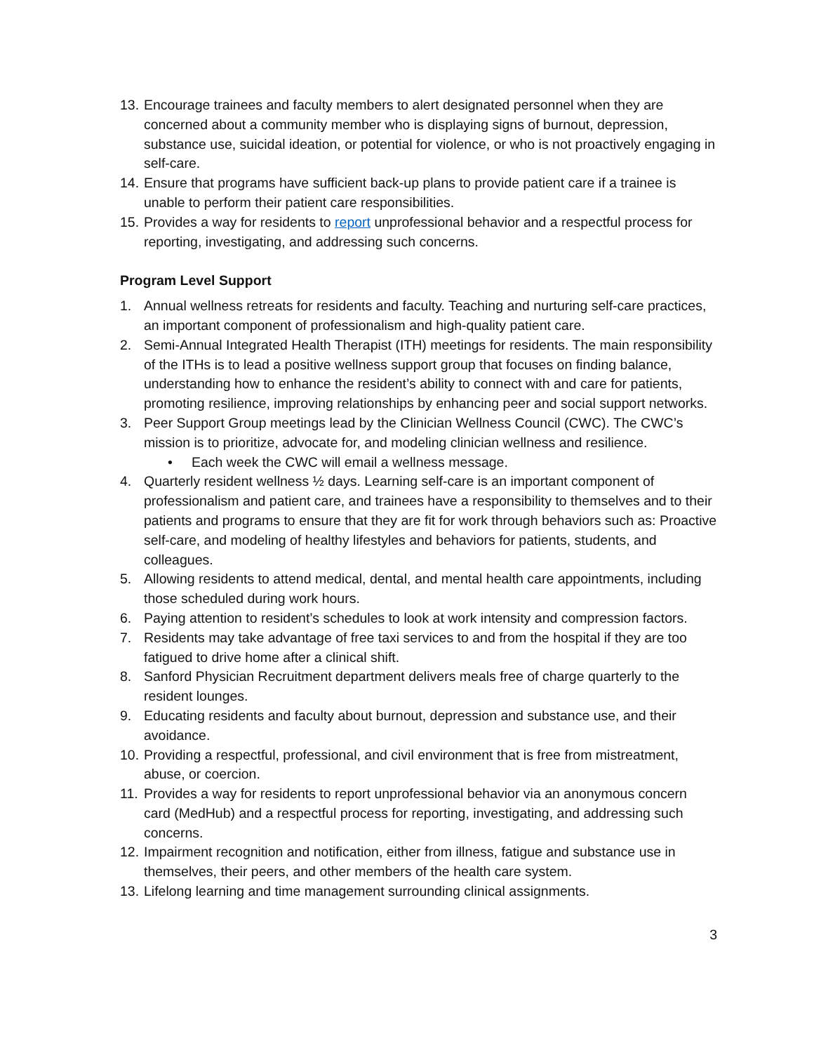13. Encourage trainees and faculty members to alert designated personnel when they are concerned about a community member who is displaying signs of burnout, depression, substance use, suicidal ideation, or potential for violence, or who is not proactively engaging in self-care.
14. Ensure that programs have sufficient back-up plans to provide patient care if a trainee is unable to perform their patient care responsibilities.
15. Provides a way for residents to report unprofessional behavior and a respectful process for reporting, investigating, and addressing such concerns.
Program Level Support
1. Annual wellness retreats for residents and faculty. Teaching and nurturing self-care practices, an important component of professionalism and high-quality patient care.
2. Semi-Annual Integrated Health Therapist (ITH) meetings for residents. The main responsibility of the ITHs is to lead a positive wellness support group that focuses on finding balance, understanding how to enhance the resident’s ability to connect with and care for patients, promoting resilience, improving relationships by enhancing peer and social support networks.
3. Peer Support Group meetings lead by the Clinician Wellness Council (CWC). The CWC’s mission is to prioritize, advocate for, and modeling clinician wellness and resilience.
• Each week the CWC will email a wellness message.
4. Quarterly resident wellness ½ days. Learning self-care is an important component of professionalism and patient care, and trainees have a responsibility to themselves and to their patients and programs to ensure that they are fit for work through behaviors such as: Proactive self-care, and modeling of healthy lifestyles and behaviors for patients, students, and colleagues.
5. Allowing residents to attend medical, dental, and mental health care appointments, including those scheduled during work hours.
6. Paying attention to resident’s schedules to look at work intensity and compression factors.
7. Residents may take advantage of free taxi services to and from the hospital if they are too fatigued to drive home after a clinical shift.
8. Sanford Physician Recruitment department delivers meals free of charge quarterly to the resident lounges.
9. Educating residents and faculty about burnout, depression and substance use, and their avoidance.
10. Providing a respectful, professional, and civil environment that is free from mistreatment, abuse, or coercion.
11. Provides a way for residents to report unprofessional behavior via an anonymous concern card (MedHub) and a respectful process for reporting, investigating, and addressing such concerns.
12. Impairment recognition and notification, either from illness, fatigue and substance use in themselves, their peers, and other members of the health care system.
13. Lifelong learning and time management surrounding clinical assignments.
3